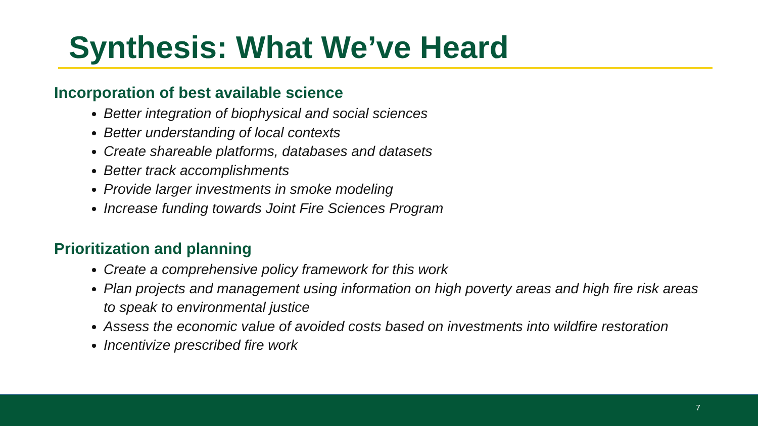Synthesis: What We’ve Heard
Incorporation of best available science
Better integration of biophysical and social sciences
Better understanding of local contexts
Create shareable platforms, databases and datasets
Better track accomplishments
Provide larger investments in smoke modeling
Increase funding towards Joint Fire Sciences Program
Prioritization and planning
Create a comprehensive policy framework for this work
Plan projects and management using information on high poverty areas and high fire risk areas to speak to environmental justice
Assess the economic value of avoided costs based on investments into wildfire restoration
Incentivize prescribed fire work
7